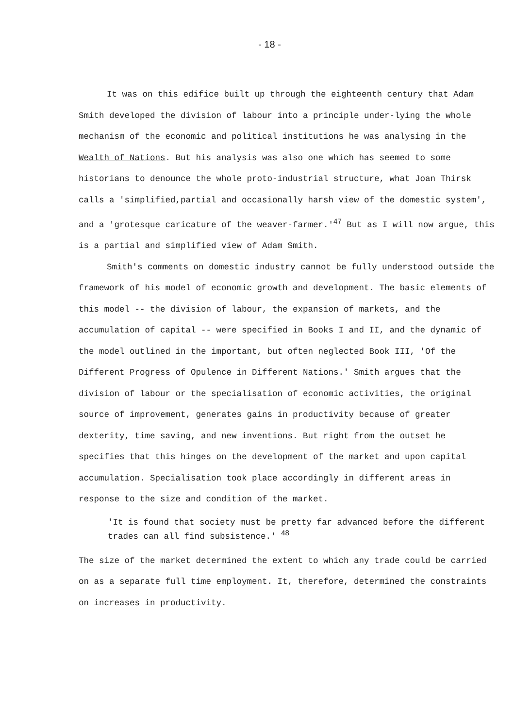- 18 -
It was on this edifice built up through the eighteenth century that Adam Smith developed the division of labour into a principle under-lying the whole mechanism of the economic and political institutions he was analysing in the Wealth of Nations. But his analysis was also one which has seemed to some historians to denounce the whole proto-industrial structure, what Joan Thirsk calls a 'simplified,partial and occasionally harsh view of the domestic system', and a 'grotesque caricature of the weaver-farmer.'<sup>47</sup> But as I will now argue, this is a partial and simplified view of Adam Smith.
Smith's comments on domestic industry cannot be fully understood outside the framework of his model of economic growth and development. The basic elements of this model -- the division of labour, the expansion of markets, and the accumulation of capital -- were specified in Books I and II, and the dynamic of the model outlined in the important, but often neglected Book III, 'Of the Different Progress of Opulence in Different Nations.' Smith argues that the division of labour or the specialisation of economic activities, the original source of improvement, generates gains in productivity because of greater dexterity, time saving, and new inventions. But right from the outset he specifies that this hinges on the development of the market and upon capital accumulation. Specialisation took place accordingly in different areas in response to the size and condition of the market.
'It is found that society must be pretty far advanced before the different trades can all find subsistence.' <sup>48</sup>
The size of the market determined the extent to which any trade could be carried on as a separate full time employment. It, therefore, determined the constraints on increases in productivity.